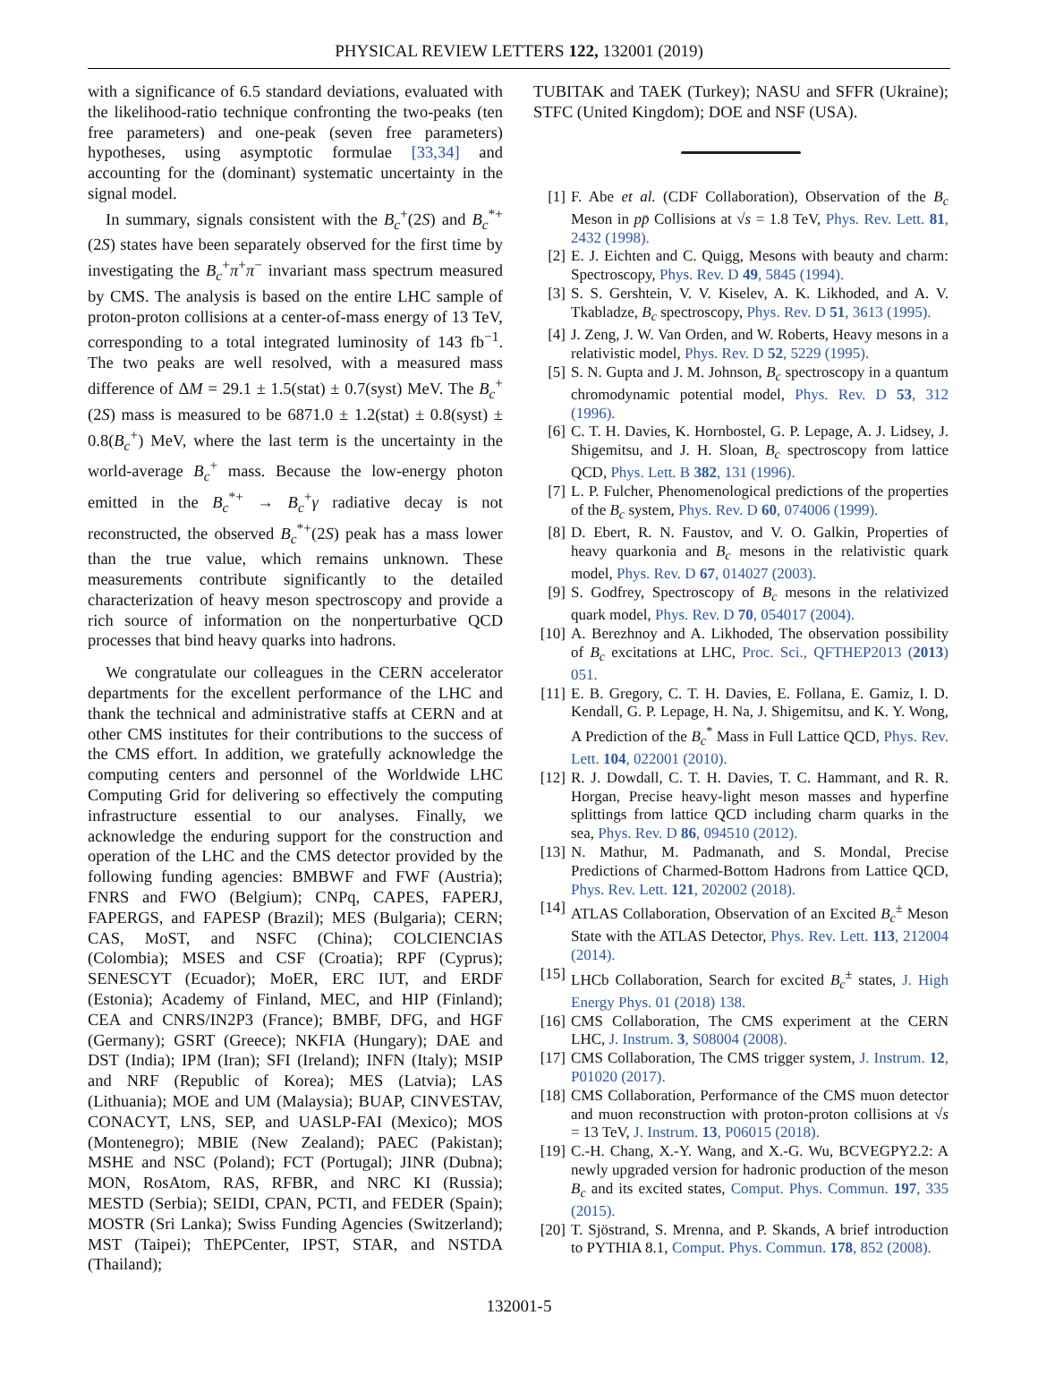PHYSICAL REVIEW LETTERS 122, 132001 (2019)
with a significance of 6.5 standard deviations, evaluated with the likelihood-ratio technique confronting the two-peaks (ten free parameters) and one-peak (seven free parameters) hypotheses, using asymptotic formulae [33,34] and accounting for the (dominant) systematic uncertainty in the signal model.
In summary, signals consistent with the B<sub>c</sub><sup>+</sup>(2S) and B<sub>c</sub><sup>*+</sup>(2S) states have been separately observed for the first time by investigating the B<sub>c</sub><sup>+</sup>π<sup>+</sup>π<sup>−</sup> invariant mass spectrum measured by CMS. The analysis is based on the entire LHC sample of proton-proton collisions at a center-of-mass energy of 13 TeV, corresponding to a total integrated luminosity of 143 fb<sup>−1</sup>. The two peaks are well resolved, with a measured mass difference of ΔM = 29.1 ± 1.5(stat) ± 0.7(syst) MeV. The B<sub>c</sub><sup>+</sup>(2S) mass is measured to be 6871.0 ± 1.2(stat) ± 0.8(syst) ± 0.8(B<sub>c</sub><sup>+</sup>) MeV, where the last term is the uncertainty in the world-average B<sub>c</sub><sup>+</sup> mass. Because the low-energy photon emitted in the B<sub>c</sub><sup>*+</sup> → B<sub>c</sub><sup>+</sup>γ radiative decay is not reconstructed, the observed B<sub>c</sub><sup>*+</sup>(2S) peak has a mass lower than the true value, which remains unknown. These measurements contribute significantly to the detailed characterization of heavy meson spectroscopy and provide a rich source of information on the nonperturbative QCD processes that bind heavy quarks into hadrons.
We congratulate our colleagues in the CERN accelerator departments for the excellent performance of the LHC and thank the technical and administrative staffs at CERN and at other CMS institutes for their contributions to the success of the CMS effort. In addition, we gratefully acknowledge the computing centers and personnel of the Worldwide LHC Computing Grid for delivering so effectively the computing infrastructure essential to our analyses. Finally, we acknowledge the enduring support for the construction and operation of the LHC and the CMS detector provided by the following funding agencies: BMBWF and FWF (Austria); FNRS and FWO (Belgium); CNPq, CAPES, FAPERJ, FAPERGS, and FAPESP (Brazil); MES (Bulgaria); CERN; CAS, MoST, and NSFC (China); COLCIENCIAS (Colombia); MSES and CSF (Croatia); RPF (Cyprus); SENESCYT (Ecuador); MoER, ERC IUT, and ERDF (Estonia); Academy of Finland, MEC, and HIP (Finland); CEA and CNRS/IN2P3 (France); BMBF, DFG, and HGF (Germany); GSRT (Greece); NKFIA (Hungary); DAE and DST (India); IPM (Iran); SFI (Ireland); INFN (Italy); MSIP and NRF (Republic of Korea); MES (Latvia); LAS (Lithuania); MOE and UM (Malaysia); BUAP, CINVESTAV, CONACYT, LNS, SEP, and UASLP-FAI (Mexico); MOS (Montenegro); MBIE (New Zealand); PAEC (Pakistan); MSHE and NSC (Poland); FCT (Portugal); JINR (Dubna); MON, RosAtom, RAS, RFBR, and NRC KI (Russia); MESTD (Serbia); SEIDI, CPAN, PCTI, and FEDER (Spain); MOSTR (Sri Lanka); Swiss Funding Agencies (Switzerland); MST (Taipei); ThEPCenter, IPST, STAR, and NSTDA (Thailand);
TUBITAK and TAEK (Turkey); NASU and SFFR (Ukraine); STFC (United Kingdom); DOE and NSF (USA).
[1] F. Abe et al. (CDF Collaboration), Observation of the B<sub>c</sub> Meson in pp̄ Collisions at √s = 1.8 TeV, Phys. Rev. Lett. 81, 2432 (1998).
[2] E. J. Eichten and C. Quigg, Mesons with beauty and charm: Spectroscopy, Phys. Rev. D 49, 5845 (1994).
[3] S. S. Gershtein, V. V. Kiselev, A. K. Likhoded, and A. V. Tkabladze, B<sub>c</sub> spectroscopy, Phys. Rev. D 51, 3613 (1995).
[4] J. Zeng, J. W. Van Orden, and W. Roberts, Heavy mesons in a relativistic model, Phys. Rev. D 52, 5229 (1995).
[5] S. N. Gupta and J. M. Johnson, B<sub>c</sub> spectroscopy in a quantum chromodynamic potential model, Phys. Rev. D 53, 312 (1996).
[6] C. T. H. Davies, K. Hornbostel, G. P. Lepage, A. J. Lidsey, J. Shigemitsu, and J. H. Sloan, B<sub>c</sub> spectroscopy from lattice QCD, Phys. Lett. B 382, 131 (1996).
[7] L. P. Fulcher, Phenomenological predictions of the properties of the B<sub>c</sub> system, Phys. Rev. D 60, 074006 (1999).
[8] D. Ebert, R. N. Faustov, and V. O. Galkin, Properties of heavy quarkonia and B<sub>c</sub> mesons in the relativistic quark model, Phys. Rev. D 67, 014027 (2003).
[9] S. Godfrey, Spectroscopy of B<sub>c</sub> mesons in the relativized quark model, Phys. Rev. D 70, 054017 (2004).
[10] A. Berezhnoy and A. Likhoded, The observation possibility of B<sub>c</sub> excitations at LHC, Proc. Sci., QFTHEP2013 (2013) 051.
[11] E. B. Gregory, C. T. H. Davies, E. Follana, E. Gamiz, I. D. Kendall, G. P. Lepage, H. Na, J. Shigemitsu, and K. Y. Wong, A Prediction of the B<sub>c</sub><sup>*</sup> Mass in Full Lattice QCD, Phys. Rev. Lett. 104, 022001 (2010).
[12] R. J. Dowdall, C. T. H. Davies, T. C. Hammant, and R. R. Horgan, Precise heavy-light meson masses and hyperfine splittings from lattice QCD including charm quarks in the sea, Phys. Rev. D 86, 094510 (2012).
[13] N. Mathur, M. Padmanath, and S. Mondal, Precise Predictions of Charmed-Bottom Hadrons from Lattice QCD, Phys. Rev. Lett. 121, 202002 (2018).
[14] ATLAS Collaboration, Observation of an Excited B<sub>c</sub><sup>±</sup> Meson State with the ATLAS Detector, Phys. Rev. Lett. 113, 212004 (2014).
[15] LHCb Collaboration, Search for excited B<sub>c</sub><sup>±</sup> states, J. High Energy Phys. 01 (2018) 138.
[16] CMS Collaboration, The CMS experiment at the CERN LHC, J. Instrum. 3, S08004 (2008).
[17] CMS Collaboration, The CMS trigger system, J. Instrum. 12, P01020 (2017).
[18] CMS Collaboration, Performance of the CMS muon detector and muon reconstruction with proton-proton collisions at √s = 13 TeV, J. Instrum. 13, P06015 (2018).
[19] C.-H. Chang, X.-Y. Wang, and X.-G. Wu, BCVEGPY2.2: A newly upgraded version for hadronic production of the meson B<sub>c</sub> and its excited states, Comput. Phys. Commun. 197, 335 (2015).
[20] T. Sjöstrand, S. Mrenna, and P. Skands, A brief introduction to PYTHIA 8.1, Comput. Phys. Commun. 178, 852 (2008).
132001-5